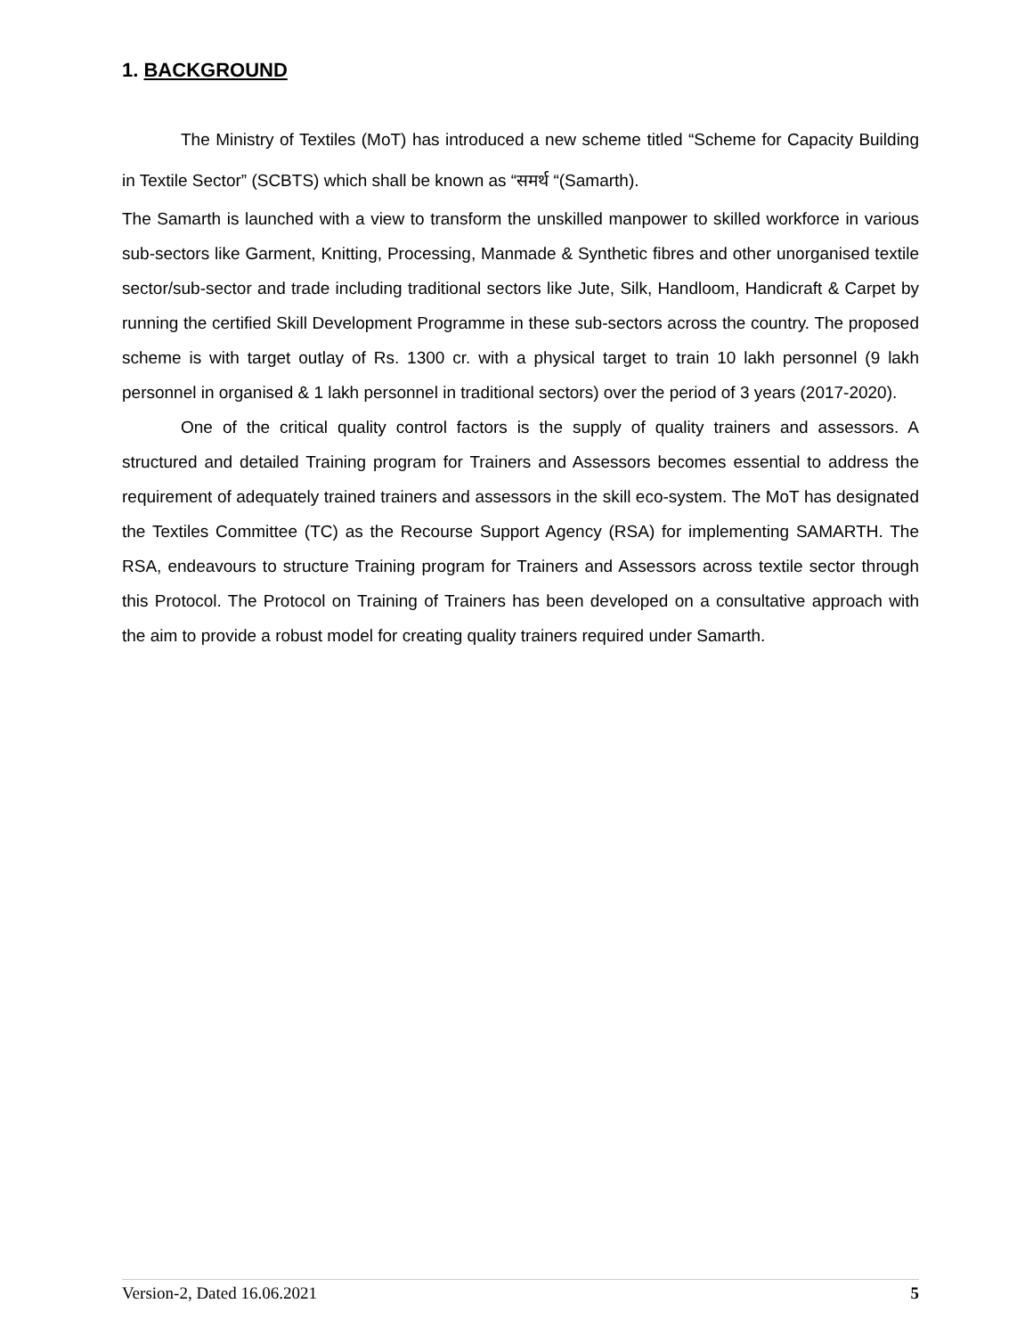1. BACKGROUND
The Ministry of Textiles (MoT) has introduced a new scheme titled “Scheme for Capacity Building in Textile Sector” (SCBTS) which shall be known as “समर्थ “(Samarth).
The Samarth is launched with a view to transform the unskilled manpower to skilled workforce in various sub-sectors like Garment, Knitting, Processing, Manmade & Synthetic fibres and other unorganised textile sector/sub-sector and trade including traditional sectors like Jute, Silk, Handloom, Handicraft & Carpet by running the certified Skill Development Programme in these sub-sectors across the country. The proposed scheme is with target outlay of Rs. 1300 cr. with a physical target to train 10 lakh personnel (9 lakh personnel in organised & 1 lakh personnel in traditional sectors) over the period of 3 years (2017-2020).
One of the critical quality control factors is the supply of quality trainers and assessors. A structured and detailed Training program for Trainers and Assessors becomes essential to address the requirement of adequately trained trainers and assessors in the skill eco-system. The MoT has designated the Textiles Committee (TC) as the Recourse Support Agency (RSA) for implementing SAMARTH. The RSA, endeavours to structure Training program for Trainers and Assessors across textile sector through this Protocol. The Protocol on Training of Trainers has been developed on a consultative approach with the aim to provide a robust model for creating quality trainers required under Samarth.
Version-2, Dated 16.06.2021 5